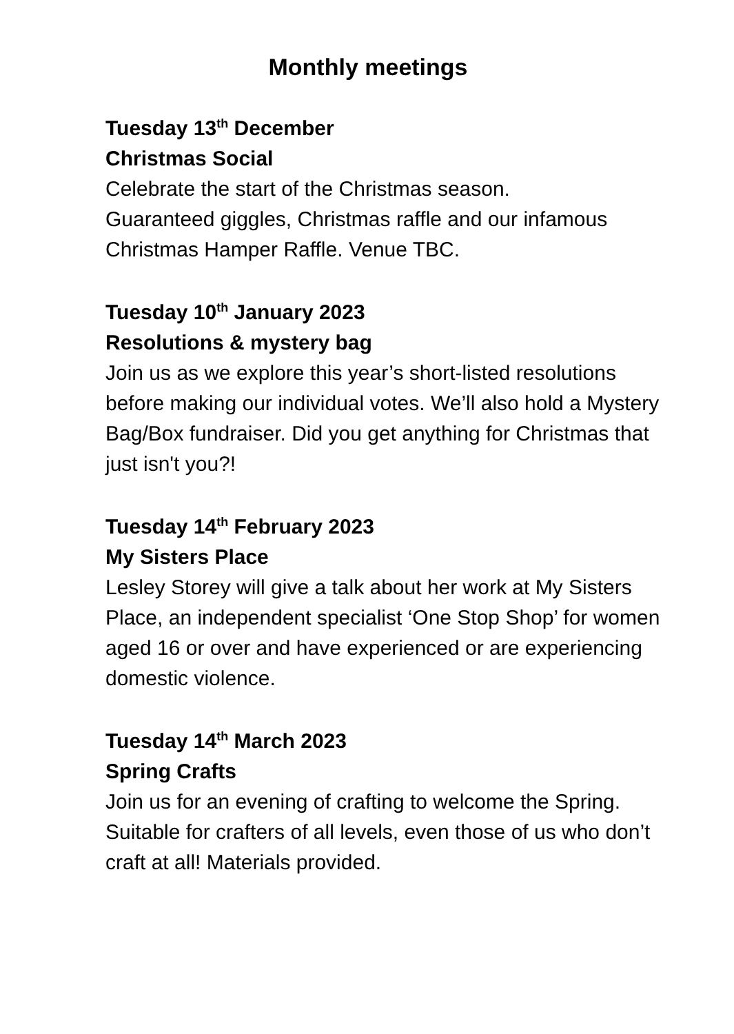Monthly meetings
Tuesday 13<sup>th</sup> December
Christmas Social
Celebrate the start of the Christmas season.
Guaranteed giggles, Christmas raffle and our infamous Christmas Hamper Raffle. Venue TBC.
Tuesday 10<sup>th</sup> January 2023
Resolutions & mystery bag
Join us as we explore this year’s short-listed resolutions before making our individual votes. We’ll also hold a Mystery Bag/Box fundraiser. Did you get anything for Christmas that just isn't you?!
Tuesday 14<sup>th</sup> February 2023
My Sisters Place
Lesley Storey will give a talk about her work at My Sisters Place, an independent specialist ‘One Stop Shop’ for women aged 16 or over and have experienced or are experiencing domestic violence.
Tuesday 14<sup>th</sup> March 2023
Spring Crafts
Join us for an evening of crafting to welcome the Spring. Suitable for crafters of all levels, even those of us who don’t craft at all! Materials provided.